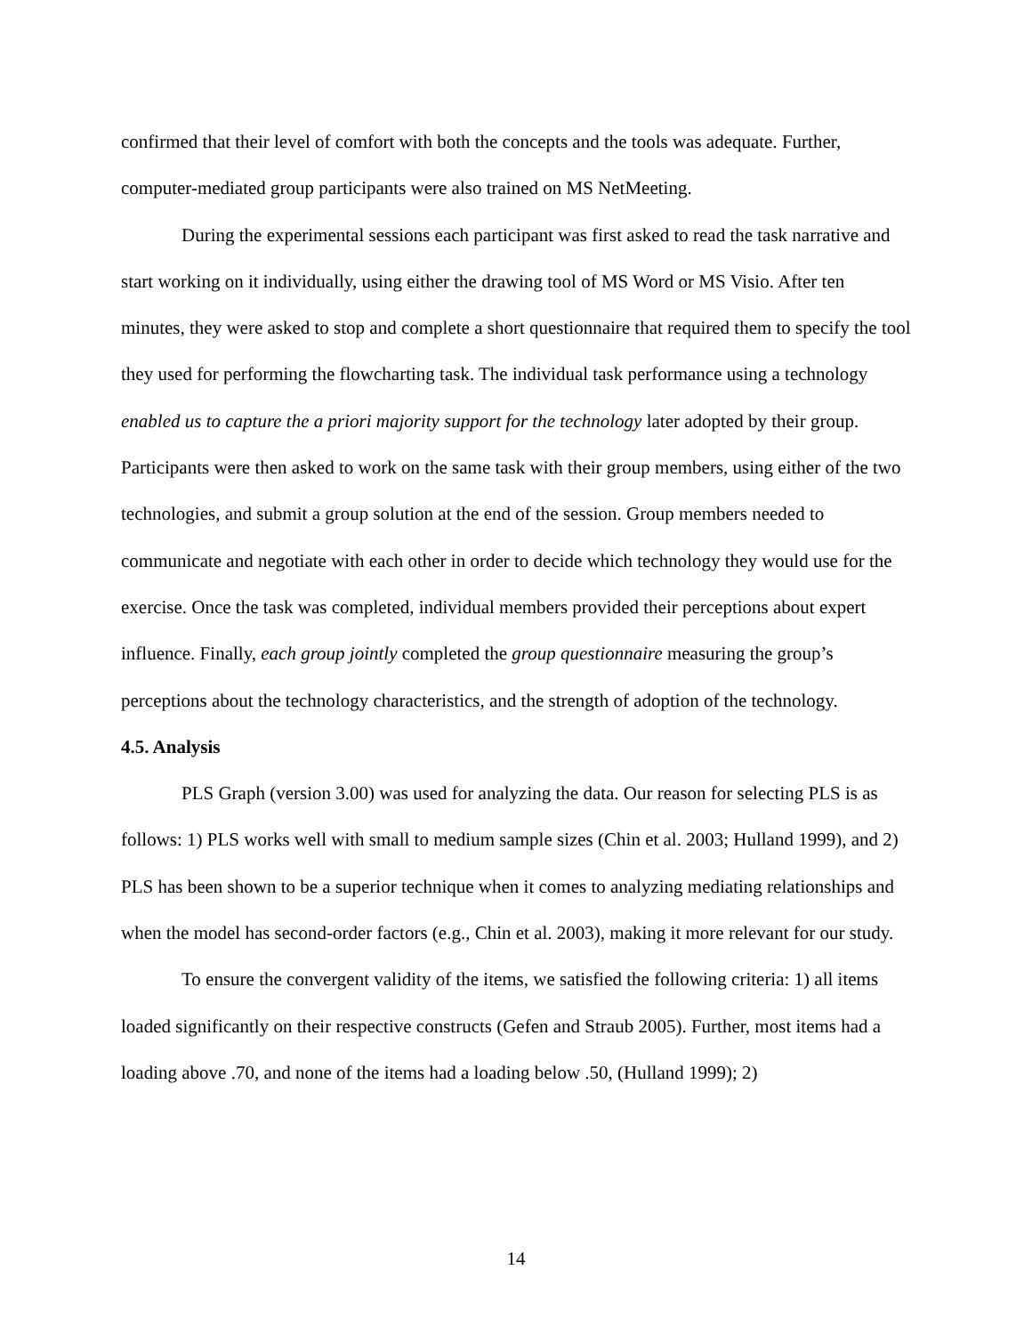confirmed that their level of comfort with both the concepts and the tools was adequate. Further, computer-mediated group participants were also trained on MS NetMeeting.
During the experimental sessions each participant was first asked to read the task narrative and start working on it individually, using either the drawing tool of MS Word or MS Visio. After ten minutes, they were asked to stop and complete a short questionnaire that required them to specify the tool they used for performing the flowcharting task. The individual task performance using a technology enabled us to capture the a priori majority support for the technology later adopted by their group. Participants were then asked to work on the same task with their group members, using either of the two technologies, and submit a group solution at the end of the session. Group members needed to communicate and negotiate with each other in order to decide which technology they would use for the exercise. Once the task was completed, individual members provided their perceptions about expert influence. Finally, each group jointly completed the group questionnaire measuring the group’s perceptions about the technology characteristics, and the strength of adoption of the technology.
4.5. Analysis
PLS Graph (version 3.00) was used for analyzing the data. Our reason for selecting PLS is as follows: 1) PLS works well with small to medium sample sizes (Chin et al. 2003; Hulland 1999), and 2) PLS has been shown to be a superior technique when it comes to analyzing mediating relationships and when the model has second-order factors (e.g., Chin et al. 2003), making it more relevant for our study.
To ensure the convergent validity of the items, we satisfied the following criteria: 1) all items loaded significantly on their respective constructs (Gefen and Straub 2005). Further, most items had a loading above .70, and none of the items had a loading below .50, (Hulland 1999); 2)
14